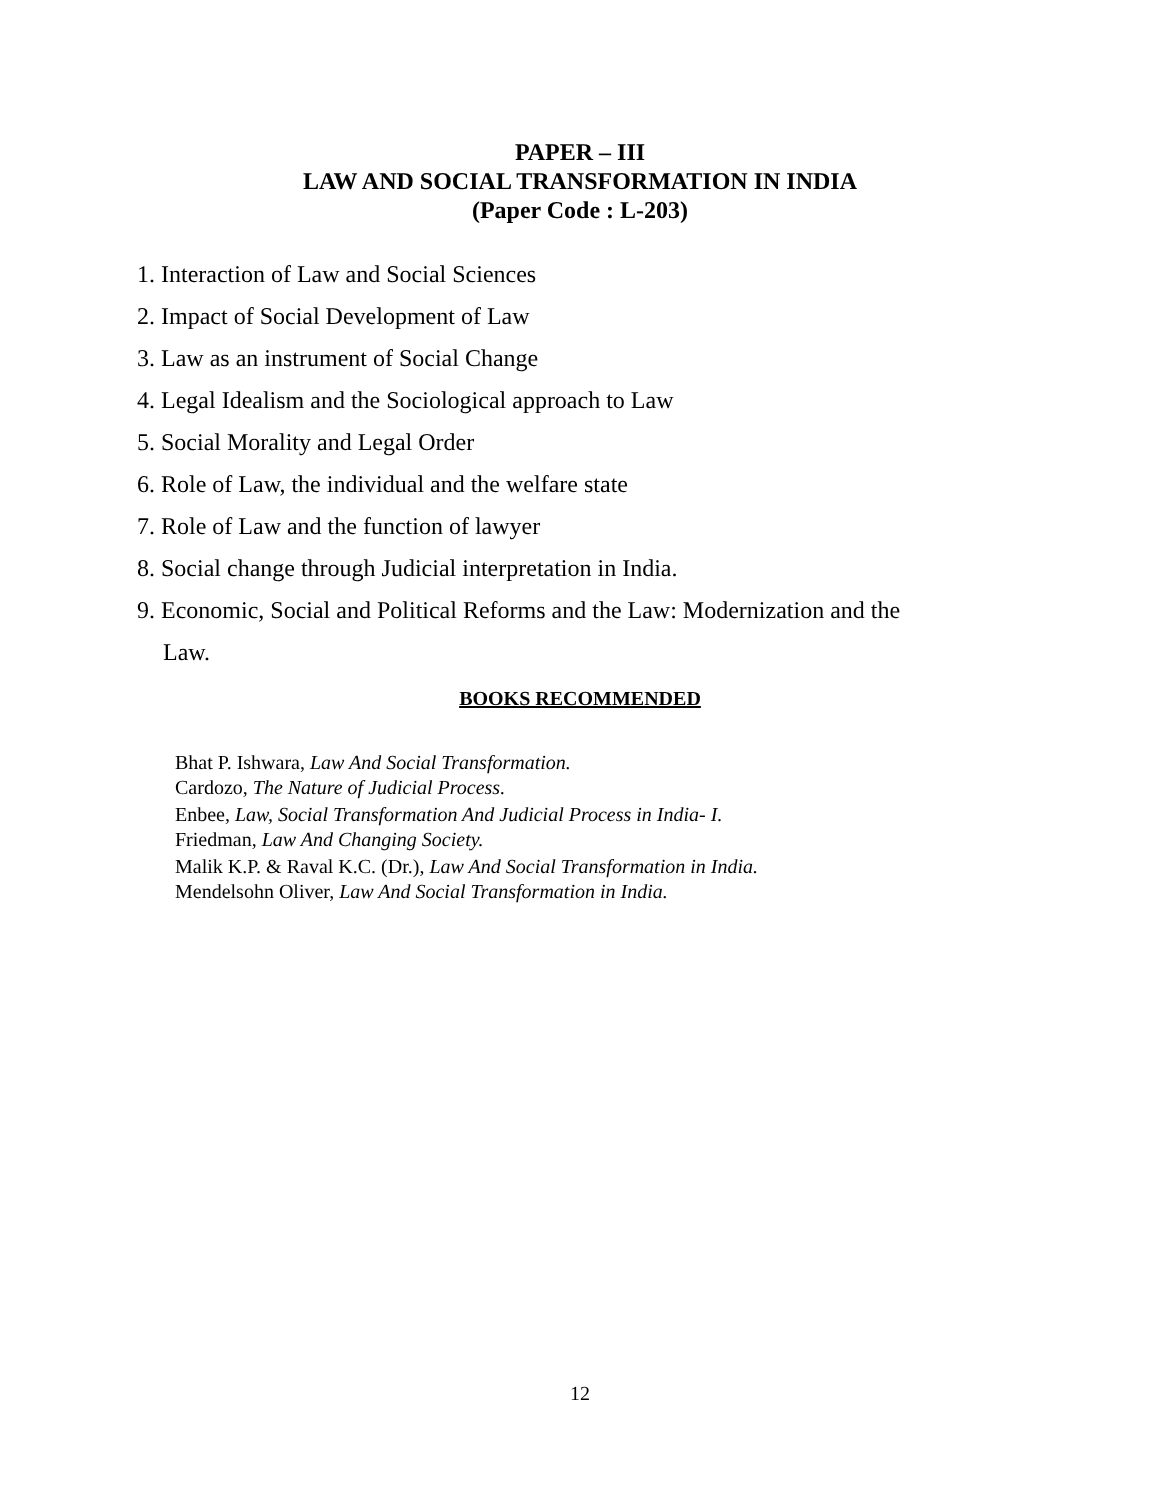PAPER – III
LAW AND SOCIAL TRANSFORMATION IN INDIA
(Paper Code : L-203)
1. Interaction of Law and Social Sciences
2. Impact of Social Development of Law
3. Law as an instrument of Social Change
4. Legal Idealism and the Sociological approach to Law
5. Social Morality and Legal Order
6. Role of Law, the individual and the welfare state
7. Role of Law and the function of lawyer
8. Social change through Judicial interpretation in India.
9. Economic, Social and Political Reforms and the Law: Modernization and the
Law.
BOOKS RECOMMENDED
Bhat P. Ishwara, Law And Social Transformation.
Cardozo, The Nature of Judicial Process.
Enbee, Law, Social Transformation And Judicial Process in India- I.
Friedman, Law And Changing Society.
Malik K.P. & Raval K.C. (Dr.), Law And Social Transformation in India.
Mendelsohn Oliver, Law And Social Transformation in India.
12